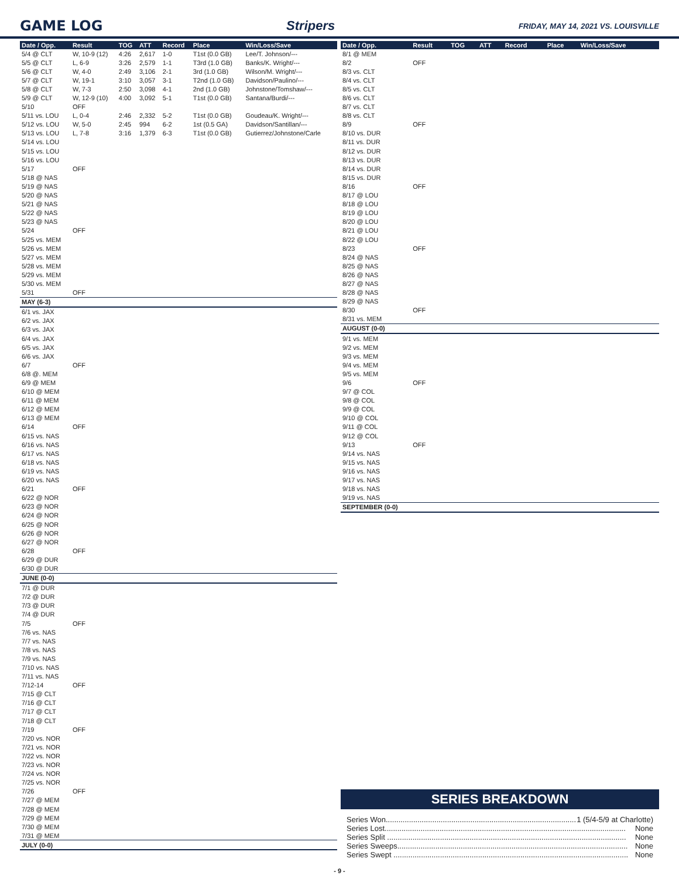GAME LOG Stripers
FRIDAY, MAY 14, 2021 VS. LOUISVILLE
| Date / Opp. | Result | TOG | ATT | Record | Place | Win/Loss/Save |
| --- | --- | --- | --- | --- | --- | --- |
| 5/4 @ CLT | W, 10-9 (12) | 4:26 | 2,617 | 1-0 | T1st (0.0 GB) | Lee/T. Johnson/--- |
| 5/5 @ CLT | L, 6-9 | 3:26 | 2,579 | 1-1 | T3rd (1.0 GB) | Banks/K. Wright/--- |
| 5/6 @ CLT | W, 4-0 | 2:49 | 3,106 | 2-1 | 3rd (1.0 GB) | Wilson/M. Wright/--- |
| 5/7 @ CLT | W, 19-1 | 3:10 | 3,057 | 3-1 | T2nd (1.0 GB) | Davidson/Paulino/--- |
| 5/8 @ CLT | W, 7-3 | 2:50 | 3,098 | 4-1 | 2nd (1.0 GB) | Johnstone/Tomshaw/--- |
| 5/9 @ CLT | W, 12-9 (10) | 4:00 | 3,092 | 5-1 | T1st (0.0 GB) | Santana/Burdi/--- |
| 5/10 | OFF | | | | | |
| 5/11 vs. LOU | L, 0-4 | 2:46 | 2,332 | 5-2 | T1st (0.0 GB) | Goudeau/K. Wright/--- |
| 5/12 vs. LOU | W, 5-0 | 2:45 | 994 | 6-2 | 1st (0.5 GA) | Davidson/Santillan/--- |
| 5/13 vs. LOU | L, 7-8 | 3:16 | 1,379 | 6-3 | T1st (0.0 GB) | Gutierrez/Johnstone/Carle |
| 5/14 vs. LOU | | | | | | |
| 5/15 vs. LOU | | | | | | |
| 5/16 vs. LOU | | | | | | |
| 5/17 | OFF | | | | | |
| 5/18 @ NAS | | | | | | |
| 5/19 @ NAS | | | | | | |
| 5/20 @ NAS | | | | | | |
| 5/21 @ NAS | | | | | | |
| 5/22 @ NAS | | | | | | |
| 5/23 @ NAS | | | | | | |
| 5/24 | OFF | | | | | |
| 5/25 vs. MEM | | | | | | |
| 5/26 vs. MEM | | | | | | |
| 5/27 vs. MEM | | | | | | |
| 5/28 vs. MEM | | | | | | |
| 5/29 vs. MEM | | | | | | |
| 5/30 vs. MEM | | | | | | |
| 5/31 | OFF | | | | | |
| MAY (6-3) | | | | | | |
| 6/1 vs. JAX | | | | | | |
| 6/2 vs. JAX | | | | | | |
| 6/3 vs. JAX | | | | | | |
| 6/4 vs. JAX | | | | | | |
| 6/5 vs. JAX | | | | | | |
| 6/6 vs. JAX | | | | | | |
| 6/7 | OFF | | | | | |
| 6/8 @. MEM | | | | | | |
| 6/9 @ MEM | | | | | | |
| 6/10 @ MEM | | | | | | |
| 6/11 @ MEM | | | | | | |
| 6/12 @ MEM | | | | | | |
| 6/13 @ MEM | | | | | | |
| 6/14 | OFF | | | | | |
| 6/15 vs. NAS | | | | | | |
| 6/16 vs. NAS | | | | | | |
| 6/17 vs. NAS | | | | | | |
| 6/18 vs. NAS | | | | | | |
| 6/19 vs. NAS | | | | | | |
| 6/20 vs. NAS | | | | | | |
| 6/21 | OFF | | | | | |
| 6/22 @ NOR | | | | | | |
| 6/23 @ NOR | | | | | | |
| 6/24 @ NOR | | | | | | |
| 6/25 @ NOR | | | | | | |
| 6/26 @ NOR | | | | | | |
| 6/27 @ NOR | | | | | | |
| 6/28 | OFF | | | | | |
| 6/29 @ DUR | | | | | | |
| 6/30 @ DUR | | | | | | |
| JUNE (0-0) | | | | | | |
| 7/1 @ DUR | | | | | | |
| 7/2 @ DUR | | | | | | |
| 7/3 @ DUR | | | | | | |
| 7/4 @ DUR | | | | | | |
| 7/5 | OFF | | | | | |
| 7/6 vs. NAS | | | | | | |
| 7/7 vs. NAS | | | | | | |
| 7/8 vs. NAS | | | | | | |
| 7/9 vs. NAS | | | | | | |
| 7/10 vs. NAS | | | | | | |
| 7/11 vs. NAS | | | | | | |
| 7/12-14 | OFF | | | | | |
| 7/15 @ CLT | | | | | | |
| 7/16 @ CLT | | | | | | |
| 7/17 @ CLT | | | | | | |
| 7/18 @ CLT | | | | | | |
| 7/19 | OFF | | | | | |
| 7/20 vs. NOR | | | | | | |
| 7/21 vs. NOR | | | | | | |
| 7/22 vs. NOR | | | | | | |
| 7/23 vs. NOR | | | | | | |
| 7/24 vs. NOR | | | | | | |
| 7/25 vs. NOR | | | | | | |
| 7/26 | OFF | | | | | |
| 7/27 @ MEM | | | | | | |
| 7/28 @ MEM | | | | | | |
| 7/29 @ MEM | | | | | | |
| 7/30 @ MEM | | | | | | |
| 7/31 @ MEM | | | | | | |
| JULY (0-0) | | | | | | |
| Date / Opp. | Result | TOG | ATT | Record | Place | Win/Loss/Save |
| --- | --- | --- | --- | --- | --- | --- |
| 8/1 @ MEM | | | | | | |
| 8/2 | OFF | | | | | |
| 8/3 vs. CLT | | | | | | |
| 8/4 vs. CLT | | | | | | |
| 8/5 vs. CLT | | | | | | |
| 8/6 vs. CLT | | | | | | |
| 8/7 vs. CLT | | | | | | |
| 8/8 vs. CLT | | | | | | |
| 8/9 | OFF | | | | | |
| 8/10 vs. DUR | | | | | | |
| 8/11 vs. DUR | | | | | | |
| 8/12 vs. DUR | | | | | | |
| 8/13 vs. DUR | | | | | | |
| 8/14 vs. DUR | | | | | | |
| 8/15 vs. DUR | | | | | | |
| 8/16 | OFF | | | | | |
| 8/17 @ LOU | | | | | | |
| 8/18 @ LOU | | | | | | |
| 8/19 @ LOU | | | | | | |
| 8/20 @ LOU | | | | | | |
| 8/21 @ LOU | | | | | | |
| 8/22 @ LOU | | | | | | |
| 8/23 | OFF | | | | | |
| 8/24 @ NAS | | | | | | |
| 8/25 @ NAS | | | | | | |
| 8/26 @ NAS | | | | | | |
| 8/27 @ NAS | | | | | | |
| 8/28 @ NAS | | | | | | |
| 8/29 @ NAS | | | | | | |
| 8/30 | OFF | | | | | |
| 8/31 vs. MEM | | | | | | |
| AUGUST (0-0) | | | | | | |
| 9/1 vs. MEM | | | | | | |
| 9/2 vs. MEM | | | | | | |
| 9/3 vs. MEM | | | | | | |
| 9/4 vs. MEM | | | | | | |
| 9/5 vs. MEM | | | | | | |
| 9/6 | OFF | | | | | |
| 9/7 @ COL | | | | | | |
| 9/8 @ COL | | | | | | |
| 9/9 @ COL | | | | | | |
| 9/10 @ COL | | | | | | |
| 9/11 @ COL | | | | | | |
| 9/12 @ COL | | | | | | |
| 9/13 | OFF | | | | | |
| 9/14 vs. NAS | | | | | | |
| 9/15 vs. NAS | | | | | | |
| 9/16 vs. NAS | | | | | | |
| 9/17 vs. NAS | | | | | | |
| 9/18 vs. NAS | | | | | | |
| 9/19 vs. NAS | | | | | | |
| SEPTEMBER (0-0) | | | | | | |
SERIES BREAKDOWN
Series Won.......................................................................................... 1 (5/4-5/9 at Charlotte)
Series Lost.................................................................................................................. None
Series Split ................................................................................................................. None
Series Sweeps............................................................................................................. None
Series Swept ............................................................................................................... None
- 9 -